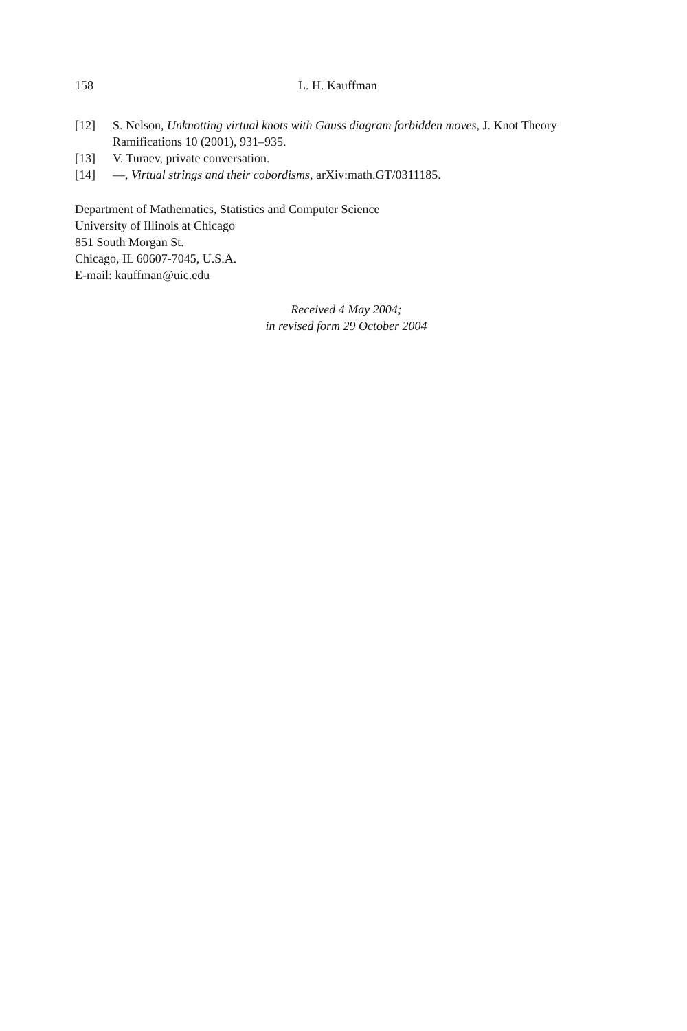158 L. H. Kauffman
[12] S. Nelson, Unknotting virtual knots with Gauss diagram forbidden moves, J. Knot Theory Ramifications 10 (2001), 931–935.
[13] V. Turaev, private conversation.
[14] —, Virtual strings and their cobordisms, arXiv:math.GT/0311185.
Department of Mathematics, Statistics and Computer Science
University of Illinois at Chicago
851 South Morgan St.
Chicago, IL 60607-7045, U.S.A.
E-mail: kauffman@uic.edu
Received 4 May 2004;
in revised form 29 October 2004